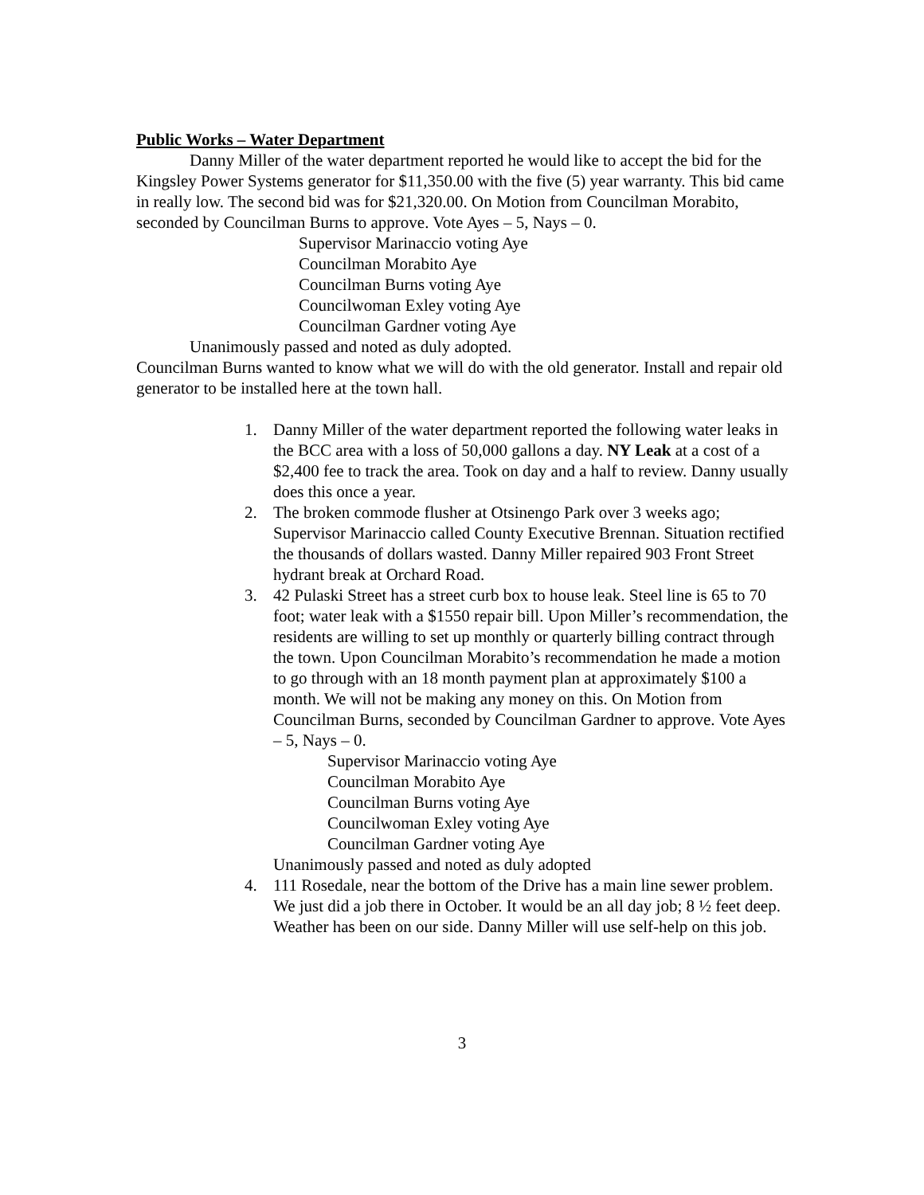Public Works – Water Department
Danny Miller of the water department reported he would like to accept the bid for the Kingsley Power Systems generator for $11,350.00 with the five (5) year warranty. This bid came in really low. The second bid was for $21,320.00. On Motion from Councilman Morabito, seconded by Councilman Burns to approve. Vote Ayes – 5, Nays – 0.
Supervisor Marinaccio voting Aye
Councilman Morabito Aye
Councilman Burns voting Aye
Councilwoman Exley voting Aye
Councilman Gardner voting Aye
Unanimously passed and noted as duly adopted.
Councilman Burns wanted to know what we will do with the old generator. Install and repair old generator to be installed here at the town hall.
1. Danny Miller of the water department reported the following water leaks in the BCC area with a loss of 50,000 gallons a day. NY Leak at a cost of a $2,400 fee to track the area. Took on day and a half to review. Danny usually does this once a year.
2. The broken commode flusher at Otsinengo Park over 3 weeks ago; Supervisor Marinaccio called County Executive Brennan. Situation rectified the thousands of dollars wasted. Danny Miller repaired 903 Front Street hydrant break at Orchard Road.
3. 42 Pulaski Street has a street curb box to house leak. Steel line is 65 to 70 foot; water leak with a $1550 repair bill. Upon Miller’s recommendation, the residents are willing to set up monthly or quarterly billing contract through the town. Upon Councilman Morabito’s recommendation he made a motion to go through with an 18 month payment plan at approximately $100 a month. We will not be making any money on this. On Motion from Councilman Burns, seconded by Councilman Gardner to approve. Vote Ayes – 5, Nays – 0.
Supervisor Marinaccio voting Aye
Councilman Morabito Aye
Councilman Burns voting Aye
Councilwoman Exley voting Aye
Councilman Gardner voting Aye
Unanimously passed and noted as duly adopted
4. 111 Rosedale, near the bottom of the Drive has a main line sewer problem. We just did a job there in October. It would be an all day job; 8 ½ feet deep. Weather has been on our side. Danny Miller will use self-help on this job.
3